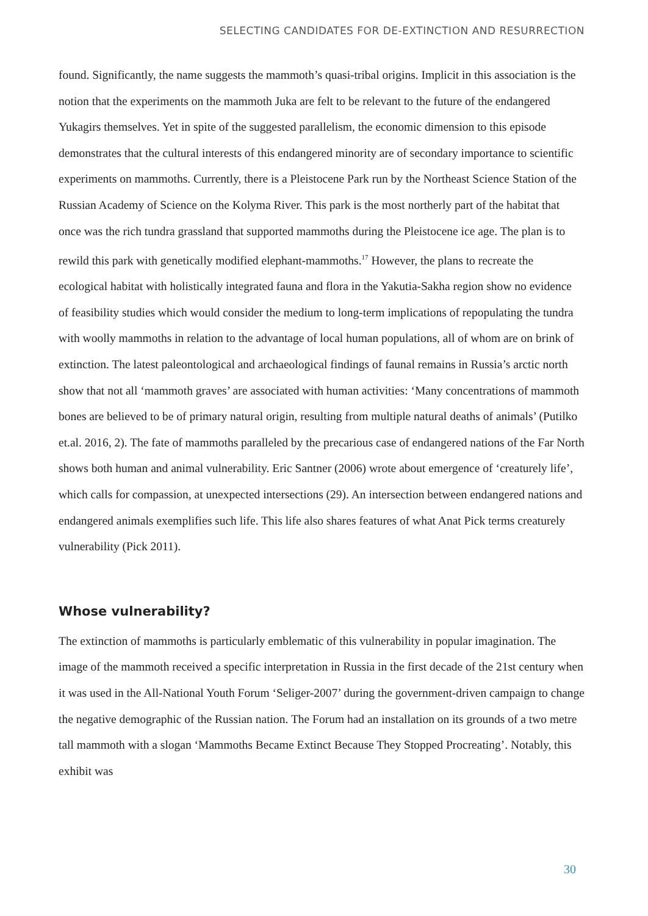SELECTING CANDIDATES FOR DE-EXTINCTION AND RESURRECTION
found. Significantly, the name suggests the mammoth’s quasi-tribal origins. Implicit in this association is the notion that the experiments on the mammoth Juka are felt to be relevant to the future of the endangered Yukagirs themselves. Yet in spite of the suggested parallelism, the economic dimension to this episode demonstrates that the cultural interests of this endangered minority are of secondary importance to scientific experiments on mammoths. Currently, there is a Pleistocene Park run by the Northeast Science Station of the Russian Academy of Science on the Kolyma River. This park is the most northerly part of the habitat that once was the rich tundra grassland that supported mammoths during the Pleistocene ice age. The plan is to rewild this park with genetically modified elephant-mammoths.<sup>17</sup> However, the plans to recreate the ecological habitat with holistically integrated fauna and flora in the Yakutia-Sakha region show no evidence of feasibility studies which would consider the medium to long-term implications of repopulating the tundra with woolly mammoths in relation to the advantage of local human populations, all of whom are on brink of extinction. The latest paleontological and archaeological findings of faunal remains in Russia’s arctic north show that not all ‘mammoth graves’ are associated with human activities: ‘Many concentrations of mammoth bones are believed to be of primary natural origin, resulting from multiple natural deaths of animals’ (Putilko et.al. 2016, 2). The fate of mammoths paralleled by the precarious case of endangered nations of the Far North shows both human and animal vulnerability. Eric Santner (2006) wrote about emergence of ‘creaturely life’, which calls for compassion, at unexpected intersections (29). An intersection between endangered nations and endangered animals exemplifies such life. This life also shares features of what Anat Pick terms creaturely vulnerability (Pick 2011).
Whose vulnerability?
The extinction of mammoths is particularly emblematic of this vulnerability in popular imagination. The image of the mammoth received a specific interpretation in Russia in the first decade of the 21st century when it was used in the All-National Youth Forum ‘Seliger-2007’ during the government-driven campaign to change the negative demographic of the Russian nation. The Forum had an installation on its grounds of a two metre tall mammoth with a slogan ‘Mammoths Became Extinct Because They Stopped Procreating’. Notably, this exhibit was
30